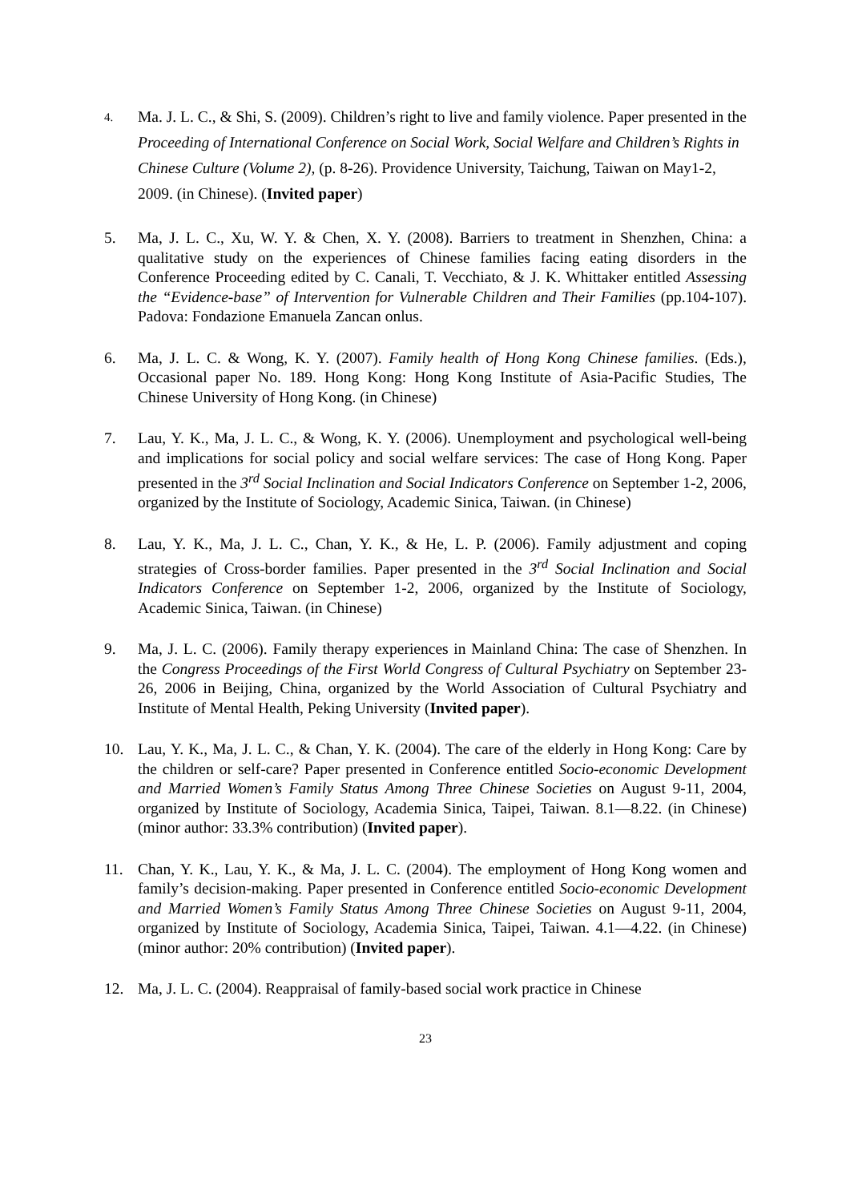4.
Ma. J. L. C., & Shi, S. (2009). Children’s right to live and family violence. Paper presented in the Proceeding of International Conference on Social Work, Social Welfare and Children’s Rights in Chinese Culture (Volume 2), (p. 8-26). Providence University, Taichung, Taiwan on May1-2, 2009. (in Chinese). (Invited paper)
5. Ma, J. L. C., Xu, W. Y. & Chen, X. Y. (2008). Barriers to treatment in Shenzhen, China: a qualitative study on the experiences of Chinese families facing eating disorders in the Conference Proceeding edited by C. Canali, T. Vecchiato, & J. K. Whittaker entitled Assessing the “Evidence-base” of Intervention for Vulnerable Children and Their Families (pp.104-107). Padova: Fondazione Emanuela Zancan onlus.
6. Ma, J. L. C. & Wong, K. Y. (2007). Family health of Hong Kong Chinese families. (Eds.), Occasional paper No. 189. Hong Kong: Hong Kong Institute of Asia-Pacific Studies, The Chinese University of Hong Kong. (in Chinese)
7. Lau, Y. K., Ma, J. L. C., & Wong, K. Y. (2006). Unemployment and psychological well-being and implications for social policy and social welfare services: The case of Hong Kong. Paper presented in the 3<sup>rd</sup> Social Inclination and Social Indicators Conference on September 1-2, 2006, organized by the Institute of Sociology, Academic Sinica, Taiwan. (in Chinese)
8. Lau, Y. K., Ma, J. L. C., Chan, Y. K., & He, L. P. (2006). Family adjustment and coping strategies of Cross-border families. Paper presented in the 3<sup>rd</sup> Social Inclination and Social Indicators Conference on September 1-2, 2006, organized by the Institute of Sociology, Academic Sinica, Taiwan. (in Chinese)
9. Ma, J. L. C. (2006). Family therapy experiences in Mainland China: The case of Shenzhen. In the Congress Proceedings of the First World Congress of Cultural Psychiatry on September 23-26, 2006 in Beijing, China, organized by the World Association of Cultural Psychiatry and Institute of Mental Health, Peking University (Invited paper).
10. Lau, Y. K., Ma, J. L. C., & Chan, Y. K. (2004). The care of the elderly in Hong Kong: Care by the children or self-care? Paper presented in Conference entitled Socio-economic Development and Married Women’s Family Status Among Three Chinese Societies on August 9-11, 2004, organized by Institute of Sociology, Academia Sinica, Taipei, Taiwan. 8.1—8.22. (in Chinese) (minor author: 33.3% contribution) (Invited paper).
11. Chan, Y. K., Lau, Y. K., & Ma, J. L. C. (2004). The employment of Hong Kong women and family’s decision-making. Paper presented in Conference entitled Socio-economic Development and Married Women’s Family Status Among Three Chinese Societies on August 9-11, 2004, organized by Institute of Sociology, Academia Sinica, Taipei, Taiwan. 4.1—4.22. (in Chinese) (minor author: 20% contribution) (Invited paper).
12. Ma, J. L. C. (2004). Reappraisal of family-based social work practice in Chinese
23